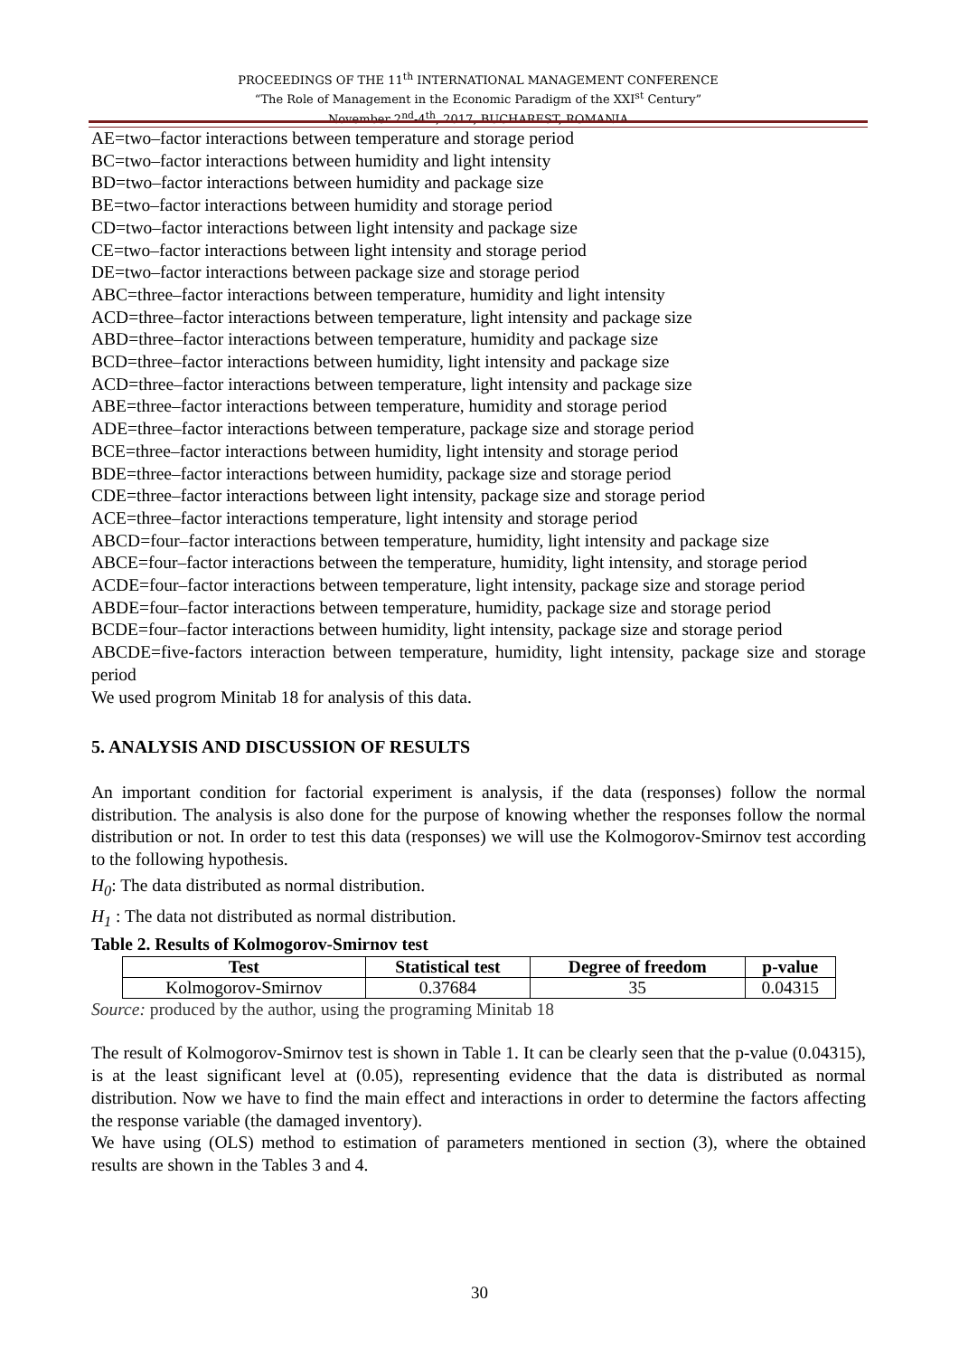PROCEEDINGS OF THE 11<sup>th</sup> INTERNATIONAL MANAGEMENT CONFERENCE
“The Role of Management in the Economic Paradigm of the XXI<sup>st</sup> Century”
November 2<sup>nd</sup>-4<sup>th</sup>, 2017, BUCHAREST, ROMANIA
AE=two–factor interactions between temperature and storage period
BC=two–factor interactions between humidity and light intensity
BD=two–factor interactions between humidity and package size
BE=two–factor interactions between humidity and storage period
CD=two–factor interactions between light intensity and package size
CE=two–factor interactions between light intensity and storage period
DE=two–factor interactions between package size and storage period
ABC=three–factor interactions between temperature, humidity and light intensity
ACD=three–factor interactions between temperature, light intensity and package size
ABD=three–factor interactions between temperature, humidity and package size
BCD=three–factor interactions between humidity, light intensity and package size
ACD=three–factor interactions between temperature, light intensity and package size
ABE=three–factor interactions between temperature, humidity and storage period
ADE=three–factor interactions between temperature, package size and storage period
BCE=three–factor interactions between humidity, light intensity and storage period
BDE=three–factor interactions between humidity, package size and storage period
CDE=three–factor interactions between light intensity, package size and storage period
ACE=three–factor interactions temperature, light intensity and storage period
ABCD=four–factor interactions between temperature, humidity, light intensity and package size
ABCE=four–factor interactions between the temperature, humidity, light intensity, and storage period
ACDE=four–factor interactions between temperature, light intensity, package size and storage period
ABDE=four–factor interactions between temperature, humidity, package size and storage period
BCDE=four–factor interactions between humidity, light intensity, package size and storage period
ABCDE=five-factors interaction between temperature, humidity, light intensity, package size and storage period
We used progrom Minitab 18 for analysis of this data.
5. ANALYSIS AND DISCUSSION OF RESULTS
An important condition for factorial experiment is analysis, if the data (responses) follow the normal distribution. The analysis is also done for the purpose of knowing whether the responses follow the normal distribution or not. In order to test this data (responses) we will use the Kolmogorov-Smirnov test according to the following hypothesis.
H<sub>0</sub>: The data distributed as normal distribution.
H<sub>1</sub> : The data not distributed as normal distribution.
Table 2. Results of Kolmogorov-Smirnov test
| Test | Statistical test | Degree of freedom | p-value |
| --- | --- | --- | --- |
| Kolmogorov-Smirnov | 0.37684 | 35 | 0.04315 |
Source: produced by the author, using the programing Minitab 18
The result of Kolmogorov-Smirnov test is shown in Table 1. It can be clearly seen that the p-value (0.04315), is at the least significant level at (0.05), representing evidence that the data is distributed as normal distribution. Now we have to find the main effect and interactions in order to determine the factors affecting the response variable (the damaged inventory).
We have using (OLS) method to estimation of parameters mentioned in section (3), where the obtained results are shown in the Tables 3 and 4.
30